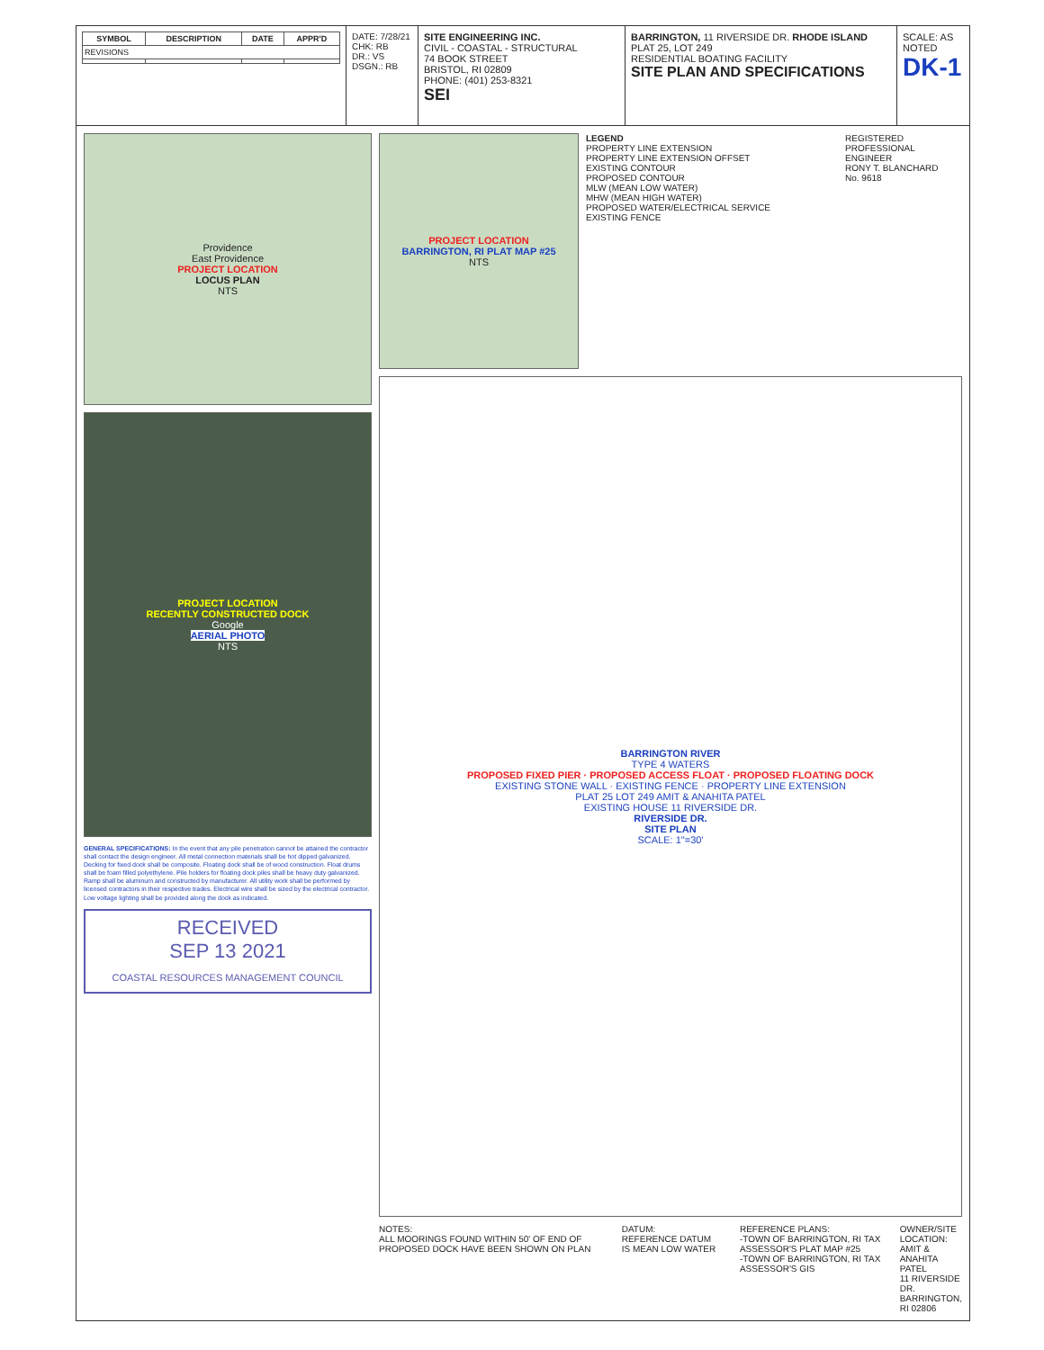| SYMBOL | DESCRIPTION | DATE | APPR'D |
| --- | --- | --- | --- |
| REVISIONS | | | |
DATE: 7/28/21
CHK: RB
DR.: VS
DSGN.: RB
SITE ENGINEERING INC.
CIVIL - COASTAL - STRUCTURAL
74 BOOK STREET
BRISTOL, RI 02809
PHONE: (401) 253-8321
SEI
BARRINGTON, 11 RIVERSIDE DR. RHODE ISLAND
PLAT 25, LOT 249
RESIDENTIAL BOATING FACILITY
SITE PLAN AND SPECIFICATIONS
SCALE: AS NOTED
DK-1
Providence
East Providence
PROJECT LOCATION
LOCUS PLAN
NTS
PROJECT LOCATION
RECENTLY CONSTRUCTED DOCK
Google
AERIAL PHOTO
NTS
GENERAL SPECIFICATIONS: In the event that any pile penetration cannot be attained the contractor shall contact the design engineer. All metal connection materials shall be hot dipped galvanized. Decking for fixed dock shall be composite. Floating dock shall be of wood construction. Float drums shall be foam filled polyethylene. Pile holders for floating dock piles shall be heavy duty galvanized. Ramp shall be aluminum and constructed by manufacturer. All utility work shall be performed by licensed contractors in their respective trades. Electrical wire shall be sized by the electrical contractor. Low voltage lighting shall be provided along the dock as indicated.
RECEIVED
SEP 13 2021
COASTAL RESOURCES MANAGEMENT COUNCIL
PROJECT LOCATION
BARRINGTON, RI PLAT MAP #25
NTS
LEGEND
PROPERTY LINE EXTENSION
PROPERTY LINE EXTENSION OFFSET
EXISTING CONTOUR
PROPOSED CONTOUR
MLW (MEAN LOW WATER)
MHW (MEAN HIGH WATER)
PROPOSED WATER/ELECTRICAL SERVICE
EXISTING FENCE
REGISTERED PROFESSIONAL ENGINEER
RONY T. BLANCHARD
No. 9618
BARRINGTON RIVER
TYPE 4 WATERS
PROPOSED FIXED PIER · PROPOSED ACCESS FLOAT · PROPOSED FLOATING DOCK
EXISTING STONE WALL · EXISTING FENCE · PROPERTY LINE EXTENSION
PLAT 25 LOT 249 AMIT & ANAHITA PATEL
EXISTING HOUSE 11 RIVERSIDE DR.
RIVERSIDE DR.
SITE PLAN
SCALE: 1"=30'
NOTES:
ALL MOORINGS FOUND WITHIN 50' OF END OF PROPOSED DOCK HAVE BEEN SHOWN ON PLAN
DATUM:
REFERENCE DATUM IS MEAN LOW WATER
REFERENCE PLANS:
-TOWN OF BARRINGTON, RI TAX ASSESSOR'S PLAT MAP #25
-TOWN OF BARRINGTON, RI TAX ASSESSOR'S GIS
OWNER/SITE LOCATION:
AMIT & ANAHITA PATEL
11 RIVERSIDE DR.
BARRINGTON, RI 02806